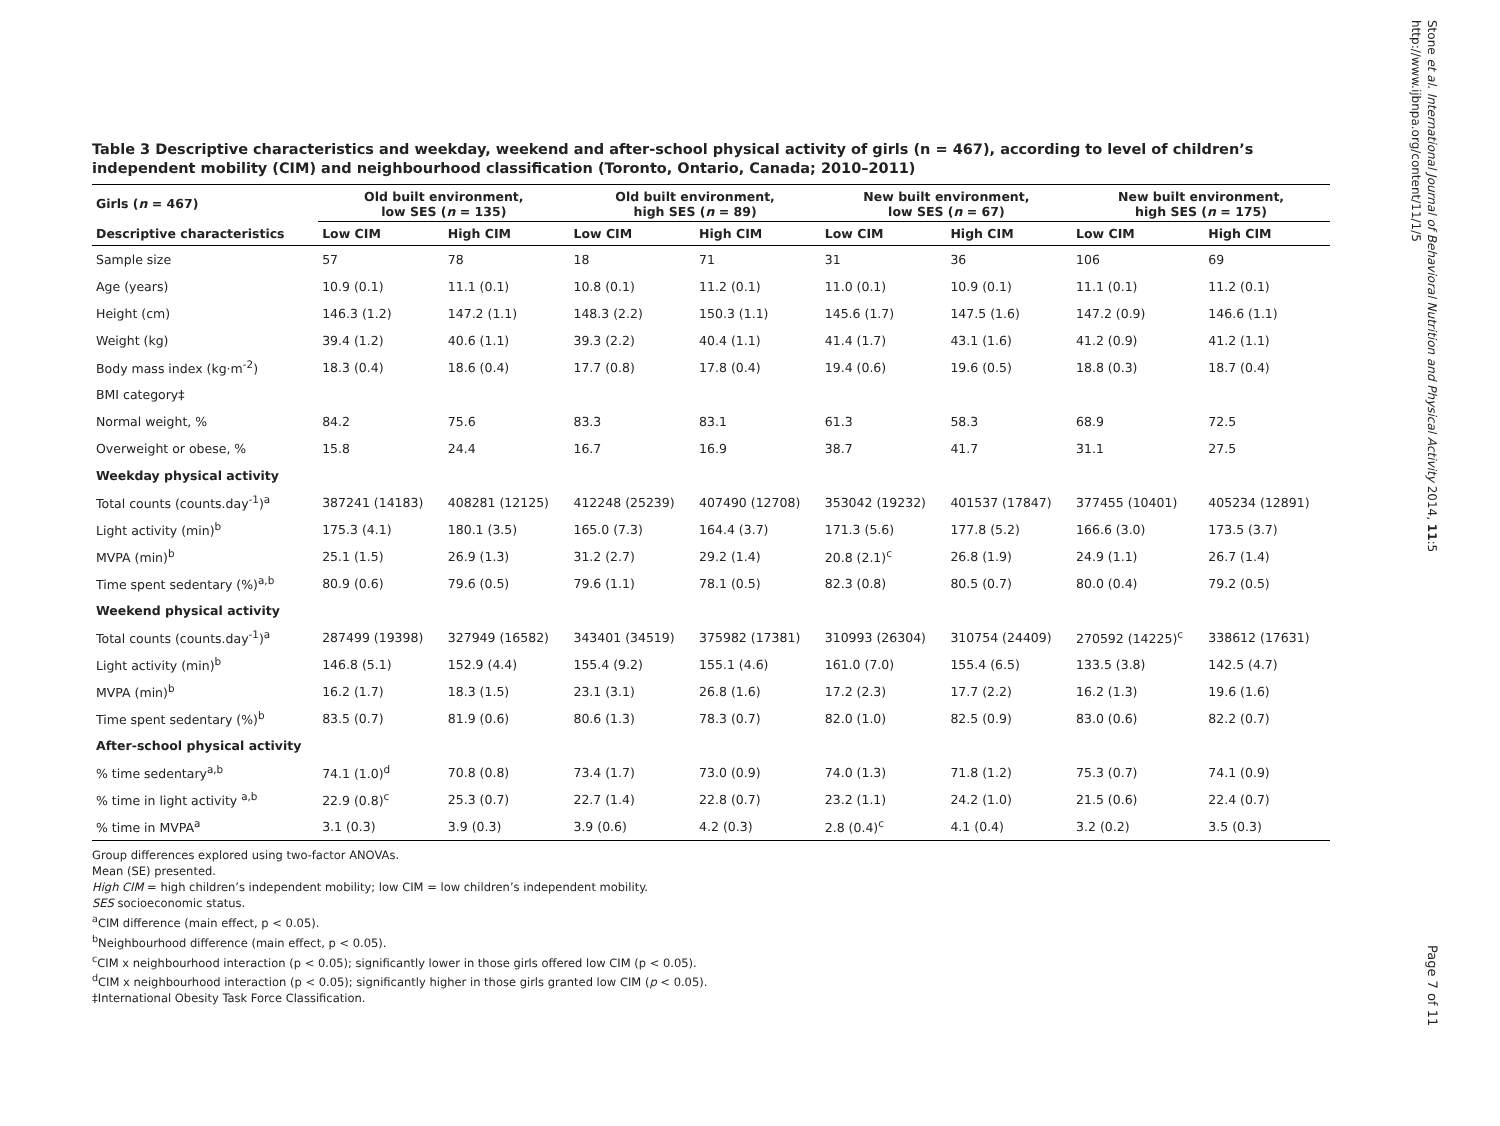Table 3 Descriptive characteristics and weekday, weekend and after-school physical activity of girls (n = 467), according to level of children’s independent mobility (CIM) and neighbourhood classification (Toronto, Ontario, Canada; 2010–2011)
| Girls ( n = 467) | Old built environment, low SES ( n = 135) | | Old built environment, high SES ( n = 89) | | New built environment, low SES ( n = 67) | | New built environment, high SES ( n = 175) | |
| --- | --- | --- | --- | --- | --- | --- | --- | --- |
| Descriptive characteristics | Low CIM | High CIM | Low CIM | High CIM | Low CIM | High CIM | Low CIM | High CIM |
| Sample size | 57 | 78 | 18 | 71 | 31 | 36 | 106 | 69 |
| Age (years) | 10.9 (0.1) | 11.1 (0.1) | 10.8 (0.1) | 11.2 (0.1) | 11.0 (0.1) | 10.9 (0.1) | 11.1 (0.1) | 11.2 (0.1) |
| Height (cm) | 146.3 (1.2) | 147.2 (1.1) | 148.3 (2.2) | 150.3 (1.1) | 145.6 (1.7) | 147.5 (1.6) | 147.2 (0.9) | 146.6 (1.1) |
| Weight (kg) | 39.4 (1.2) | 40.6 (1.1) | 39.3 (2.2) | 40.4 (1.1) | 41.4 (1.7) | 43.1 (1.6) | 41.2 (0.9) | 41.2 (1.1) |
| Body mass index (kg·m<sup>-2</sup>) | 18.3 (0.4) | 18.6 (0.4) | 17.7 (0.8) | 17.8 (0.4) | 19.4 (0.6) | 19.6 (0.5) | 18.8 (0.3) | 18.7 (0.4) |
| BMI category‡ | | | | | | | | |
| Normal weight, % | 84.2 | 75.6 | 83.3 | 83.1 | 61.3 | 58.3 | 68.9 | 72.5 |
| Overweight or obese, % | 15.8 | 24.4 | 16.7 | 16.9 | 38.7 | 41.7 | 31.1 | 27.5 |
| Weekday physical activity | | | | | | | | |
| Total counts (counts.day<sup>-1</sup>)<sup>a</sup> | 387241 (14183) | 408281 (12125) | 412248 (25239) | 407490 (12708) | 353042 (19232) | 401537 (17847) | 377455 (10401) | 405234 (12891) |
| Light activity (min)<sup>b</sup> | 175.3 (4.1) | 180.1 (3.5) | 165.0 (7.3) | 164.4 (3.7) | 171.3 (5.6) | 177.8 (5.2) | 166.6 (3.0) | 173.5 (3.7) |
| MVPA (min)<sup>b</sup> | 25.1 (1.5) | 26.9 (1.3) | 31.2 (2.7) | 29.2 (1.4) | 20.8 (2.1)<sup>c</sup> | 26.8 (1.9) | 24.9 (1.1) | 26.7 (1.4) |
| Time spent sedentary (%)<sup>a,b</sup> | 80.9 (0.6) | 79.6 (0.5) | 79.6 (1.1) | 78.1 (0.5) | 82.3 (0.8) | 80.5 (0.7) | 80.0 (0.4) | 79.2 (0.5) |
| Weekend physical activity | | | | | | | | |
| Total counts (counts.day<sup>-1</sup>)<sup>a</sup> | 287499 (19398) | 327949 (16582) | 343401 (34519) | 375982 (17381) | 310993 (26304) | 310754 (24409) | 270592 (14225)<sup>c</sup> | 338612 (17631) |
| Light activity (min)<sup>b</sup> | 146.8 (5.1) | 152.9 (4.4) | 155.4 (9.2) | 155.1 (4.6) | 161.0 (7.0) | 155.4 (6.5) | 133.5 (3.8) | 142.5 (4.7) |
| MVPA (min)<sup>b</sup> | 16.2 (1.7) | 18.3 (1.5) | 23.1 (3.1) | 26.8 (1.6) | 17.2 (2.3) | 17.7 (2.2) | 16.2 (1.3) | 19.6 (1.6) |
| Time spent sedentary (%)<sup>b</sup> | 83.5 (0.7) | 81.9 (0.6) | 80.6 (1.3) | 78.3 (0.7) | 82.0 (1.0) | 82.5 (0.9) | 83.0 (0.6) | 82.2 (0.7) |
| After-school physical activity | | | | | | | | |
| % time sedentary<sup>a,b</sup> | 74.1 (1.0)<sup>d</sup> | 70.8 (0.8) | 73.4 (1.7) | 73.0 (0.9) | 74.0 (1.3) | 71.8 (1.2) | 75.3 (0.7) | 74.1 (0.9) |
| % time in light activity <sup>a,b</sup> | 22.9 (0.8)<sup>c</sup> | 25.3 (0.7) | 22.7 (1.4) | 22.8 (0.7) | 23.2 (1.1) | 24.2 (1.0) | 21.5 (0.6) | 22.4 (0.7) |
| % time in MVPA<sup>a</sup> | 3.1 (0.3) | 3.9 (0.3) | 3.9 (0.6) | 4.2 (0.3) | 2.8 (0.4)<sup>c</sup> | 4.1 (0.4) | 3.2 (0.2) | 3.5 (0.3) |
Group differences explored using two-factor ANOVAs.
Mean (SE) presented.
High CIM = high children’s independent mobility; low CIM = low children’s independent mobility.
SES socioeconomic status.
<sup>a</sup> CIM difference (main effect, p < 0.05).
<sup>b</sup> Neighbourhood difference (main effect, p < 0.05).
<sup>c</sup> CIM x neighbourhood interaction (p < 0.05); significantly lower in those girls offered low CIM (p < 0.05).
<sup>d</sup> CIM x neighbourhood interaction (p < 0.05); significantly higher in those girls granted low CIM (p < 0.05).
‡International Obesity Task Force Classification.
Stone et al. International Journal of Behavioral Nutrition and Physical Activity 2014, 11:5
http://www.ijbnpa.org/content/11/1/5
Page 7 of 11